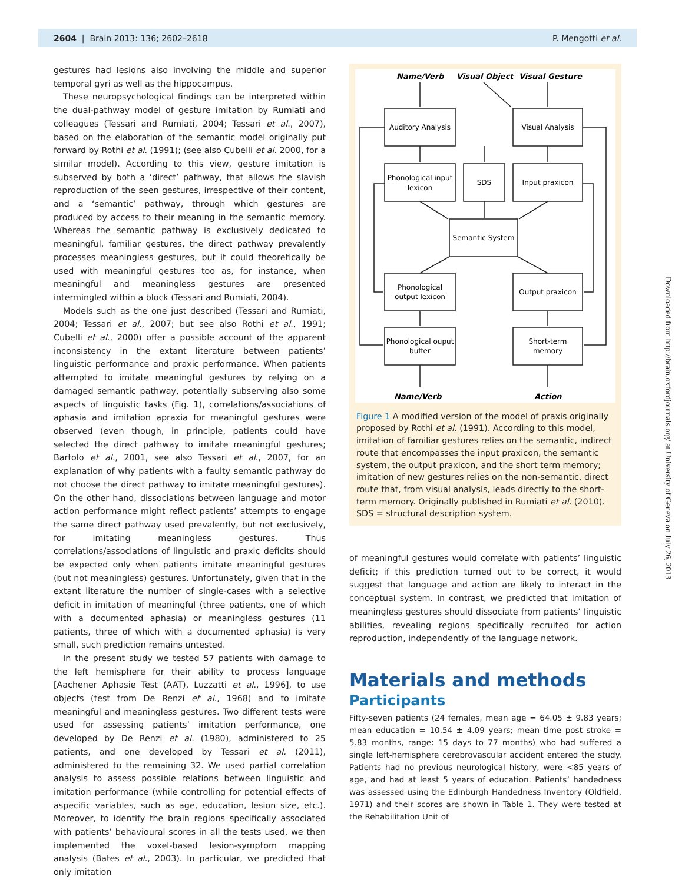2604 | Brain 2013: 136; 2602–2618 P. Mengotti et al.
gestures had lesions also involving the middle and superior temporal gyri as well as the hippocampus.
These neuropsychological findings can be interpreted within the dual-pathway model of gesture imitation by Rumiati and colleagues (Tessari and Rumiati, 2004; Tessari et al., 2007), based on the elaboration of the semantic model originally put forward by Rothi et al. (1991); (see also Cubelli et al. 2000, for a similar model). According to this view, gesture imitation is subserved by both a ‘direct’ pathway, that allows the slavish reproduction of the seen gestures, irrespective of their content, and a ‘semantic’ pathway, through which gestures are produced by access to their meaning in the semantic memory. Whereas the semantic pathway is exclusively dedicated to meaningful, familiar gestures, the direct pathway prevalently processes meaningless gestures, but it could theoretically be used with meaningful gestures too as, for instance, when meaningful and meaningless gestures are presented intermingled within a block (Tessari and Rumiati, 2004).
Models such as the one just described (Tessari and Rumiati, 2004; Tessari et al., 2007; but see also Rothi et al., 1991; Cubelli et al., 2000) offer a possible account of the apparent inconsistency in the extant literature between patients’ linguistic performance and praxic performance. When patients attempted to imitate meaningful gestures by relying on a damaged semantic pathway, potentially subserving also some aspects of linguistic tasks (Fig. 1), correlations/associations of aphasia and imitation apraxia for meaningful gestures were observed (even though, in principle, patients could have selected the direct pathway to imitate meaningful gestures; Bartolo et al., 2001, see also Tessari et al., 2007, for an explanation of why patients with a faulty semantic pathway do not choose the direct pathway to imitate meaningful gestures). On the other hand, dissociations between language and motor action performance might reflect patients’ attempts to engage the same direct pathway used prevalently, but not exclusively, for imitating meaningless gestures. Thus correlations/associations of linguistic and praxic deficits should be expected only when patients imitate meaningful gestures (but not meaningless) gestures. Unfortunately, given that in the extant literature the number of single-cases with a selective deficit in imitation of meaningful (three patients, one of which with a documented aphasia) or meaningless gestures (11 patients, three of which with a documented aphasia) is very small, such prediction remains untested.
In the present study we tested 57 patients with damage to the left hemisphere for their ability to process language [Aachener Aphasie Test (AAT), Luzzatti et al., 1996], to use objects (test from De Renzi et al., 1968) and to imitate meaningful and meaningless gestures. Two different tests were used for assessing patients’ imitation performance, one developed by De Renzi et al. (1980), administered to 25 patients, and one developed by Tessari et al. (2011), administered to the remaining 32. We used partial correlation analysis to assess possible relations between linguistic and imitation performance (while controlling for potential effects of aspecific variables, such as age, education, lesion size, etc.). Moreover, to identify the brain regions specifically associated with patients’ behavioural scores in all the tests used, we then implemented the voxel-based lesion-symptom mapping analysis (Bates et al., 2003). In particular, we predicted that only imitation
Name/Verb
Visual Object
Visual Gesture
Name/Verb
Action
Auditory Analysis
Visual Analysis
Phonological input
lexicon
SDS
Input praxicon
Semantic System
Phonological
output lexicon
Output praxicon
Phonological ouput
buffer
Short-term
memory
Figure 1 A modified version of the model of praxis originally proposed by Rothi et al. (1991). According to this model, imitation of familiar gestures relies on the semantic, indirect route that encompasses the input praxicon, the semantic system, the output praxicon, and the short term memory; imitation of new gestures relies on the non-semantic, direct route that, from visual analysis, leads directly to the short-term memory. Originally published in Rumiati et al. (2010). SDS = structural description system.
of meaningful gestures would correlate with patients’ linguistic deficit; if this prediction turned out to be correct, it would suggest that language and action are likely to interact in the conceptual system. In contrast, we predicted that imitation of meaningless gestures should dissociate from patients’ linguistic abilities, revealing regions specifically recruited for action reproduction, independently of the language network.
Materials and methods
Participants
Fifty-seven patients (24 females, mean age = 64.05 ± 9.83 years; mean education = 10.54 ± 4.09 years; mean time post stroke = 5.83 months, range: 15 days to 77 months) who had suffered a single left-hemisphere cerebrovascular accident entered the study. Patients had no previous neurological history, were <85 years of age, and had at least 5 years of education. Patients’ handedness was assessed using the Edinburgh Handedness Inventory (Oldfield, 1971) and their scores are shown in Table 1. They were tested at the Rehabilitation Unit of
Downloaded from http://brain.oxfordjournals.org/ at University of Geneva on July 26, 2013